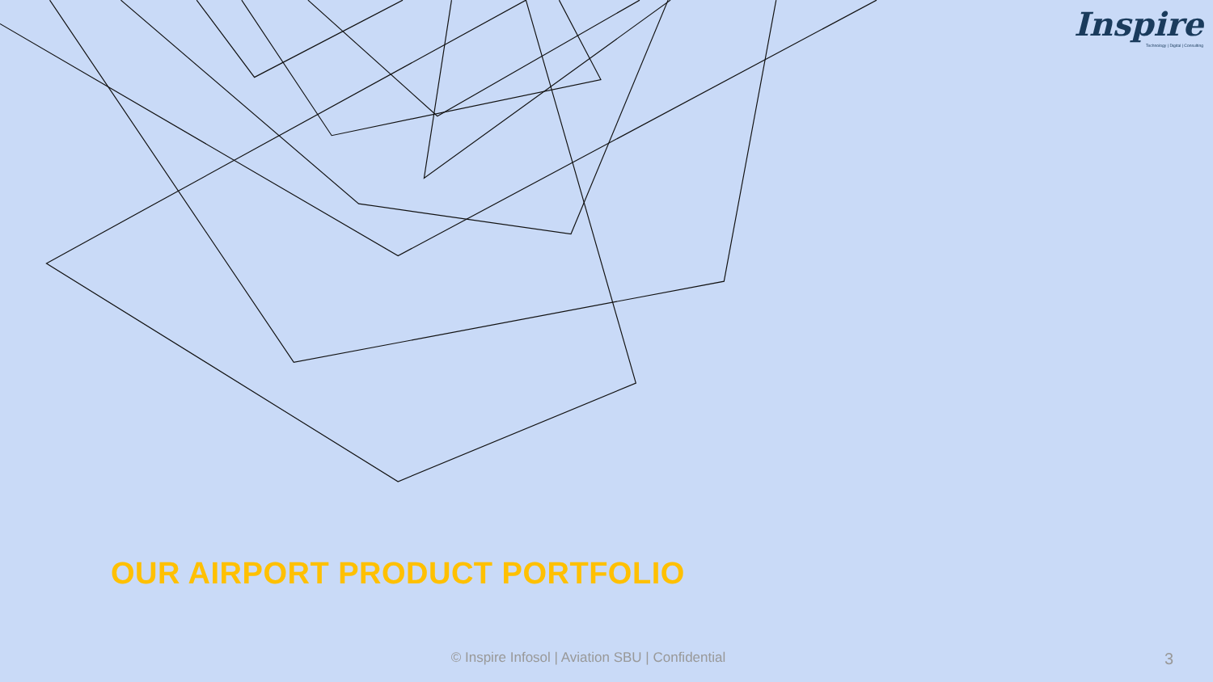Inspire
Technology | Digital | Consulting
OUR AIRPORT PRODUCT PORTFOLIO
© Inspire Infosol | Aviation SBU | Confidential
3